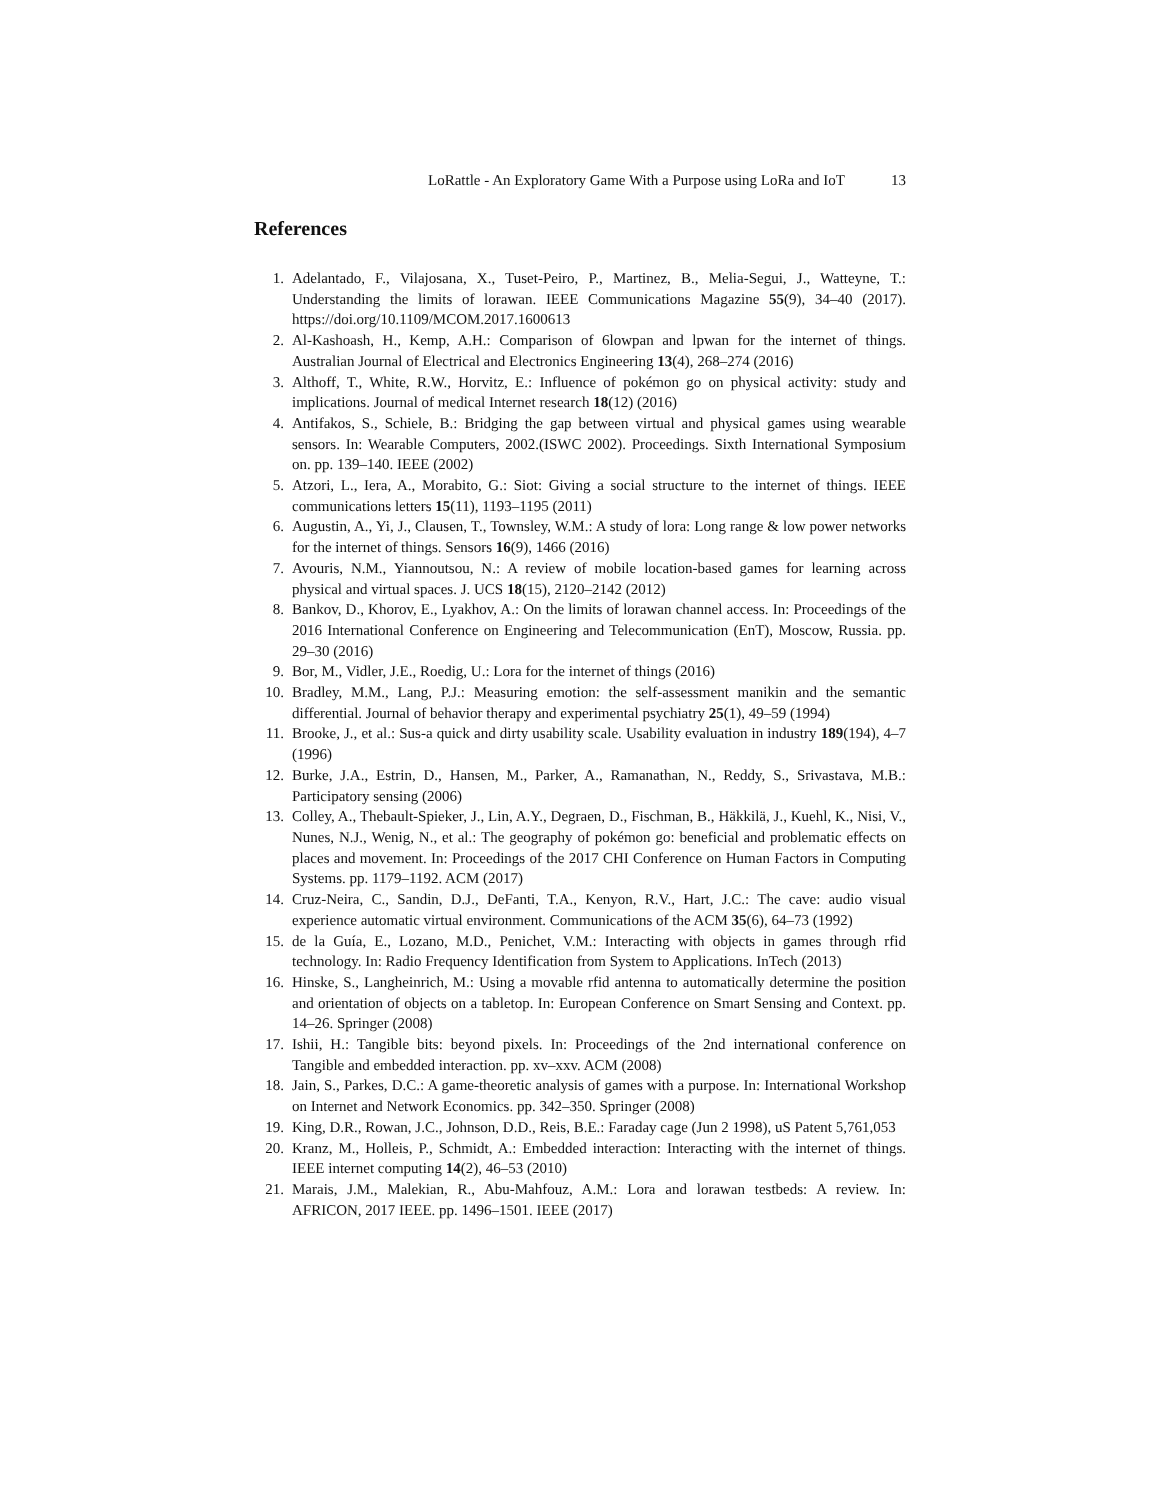LoRattle - An Exploratory Game With a Purpose using LoRa and IoT 13
References
1. Adelantado, F., Vilajosana, X., Tuset-Peiro, P., Martinez, B., Melia-Segui, J., Watteyne, T.: Understanding the limits of lorawan. IEEE Communications Magazine 55(9), 34–40 (2017). https://doi.org/10.1109/MCOM.2017.1600613
2. Al-Kashoash, H., Kemp, A.H.: Comparison of 6lowpan and lpwan for the internet of things. Australian Journal of Electrical and Electronics Engineering 13(4), 268–274 (2016)
3. Althoff, T., White, R.W., Horvitz, E.: Influence of pokémon go on physical activity: study and implications. Journal of medical Internet research 18(12) (2016)
4. Antifakos, S., Schiele, B.: Bridging the gap between virtual and physical games using wearable sensors. In: Wearable Computers, 2002.(ISWC 2002). Proceedings. Sixth International Symposium on. pp. 139–140. IEEE (2002)
5. Atzori, L., Iera, A., Morabito, G.: Siot: Giving a social structure to the internet of things. IEEE communications letters 15(11), 1193–1195 (2011)
6. Augustin, A., Yi, J., Clausen, T., Townsley, W.M.: A study of lora: Long range & low power networks for the internet of things. Sensors 16(9), 1466 (2016)
7. Avouris, N.M., Yiannoutsou, N.: A review of mobile location-based games for learning across physical and virtual spaces. J. UCS 18(15), 2120–2142 (2012)
8. Bankov, D., Khorov, E., Lyakhov, A.: On the limits of lorawan channel access. In: Proceedings of the 2016 International Conference on Engineering and Telecommunication (EnT), Moscow, Russia. pp. 29–30 (2016)
9. Bor, M., Vidler, J.E., Roedig, U.: Lora for the internet of things (2016)
10. Bradley, M.M., Lang, P.J.: Measuring emotion: the self-assessment manikin and the semantic differential. Journal of behavior therapy and experimental psychiatry 25(1), 49–59 (1994)
11. Brooke, J., et al.: Sus-a quick and dirty usability scale. Usability evaluation in industry 189(194), 4–7 (1996)
12. Burke, J.A., Estrin, D., Hansen, M., Parker, A., Ramanathan, N., Reddy, S., Srivastava, M.B.: Participatory sensing (2006)
13. Colley, A., Thebault-Spieker, J., Lin, A.Y., Degraen, D., Fischman, B., Häkkilä, J., Kuehl, K., Nisi, V., Nunes, N.J., Wenig, N., et al.: The geography of pokémon go: beneficial and problematic effects on places and movement. In: Proceedings of the 2017 CHI Conference on Human Factors in Computing Systems. pp. 1179–1192. ACM (2017)
14. Cruz-Neira, C., Sandin, D.J., DeFanti, T.A., Kenyon, R.V., Hart, J.C.: The cave: audio visual experience automatic virtual environment. Communications of the ACM 35(6), 64–73 (1992)
15. de la Guía, E., Lozano, M.D., Penichet, V.M.: Interacting with objects in games through rfid technology. In: Radio Frequency Identification from System to Applications. InTech (2013)
16. Hinske, S., Langheinrich, M.: Using a movable rfid antenna to automatically determine the position and orientation of objects on a tabletop. In: European Conference on Smart Sensing and Context. pp. 14–26. Springer (2008)
17. Ishii, H.: Tangible bits: beyond pixels. In: Proceedings of the 2nd international conference on Tangible and embedded interaction. pp. xv–xxv. ACM (2008)
18. Jain, S., Parkes, D.C.: A game-theoretic analysis of games with a purpose. In: International Workshop on Internet and Network Economics. pp. 342–350. Springer (2008)
19. King, D.R., Rowan, J.C., Johnson, D.D., Reis, B.E.: Faraday cage (Jun 2 1998), uS Patent 5,761,053
20. Kranz, M., Holleis, P., Schmidt, A.: Embedded interaction: Interacting with the internet of things. IEEE internet computing 14(2), 46–53 (2010)
21. Marais, J.M., Malekian, R., Abu-Mahfouz, A.M.: Lora and lorawan testbeds: A review. In: AFRICON, 2017 IEEE. pp. 1496–1501. IEEE (2017)